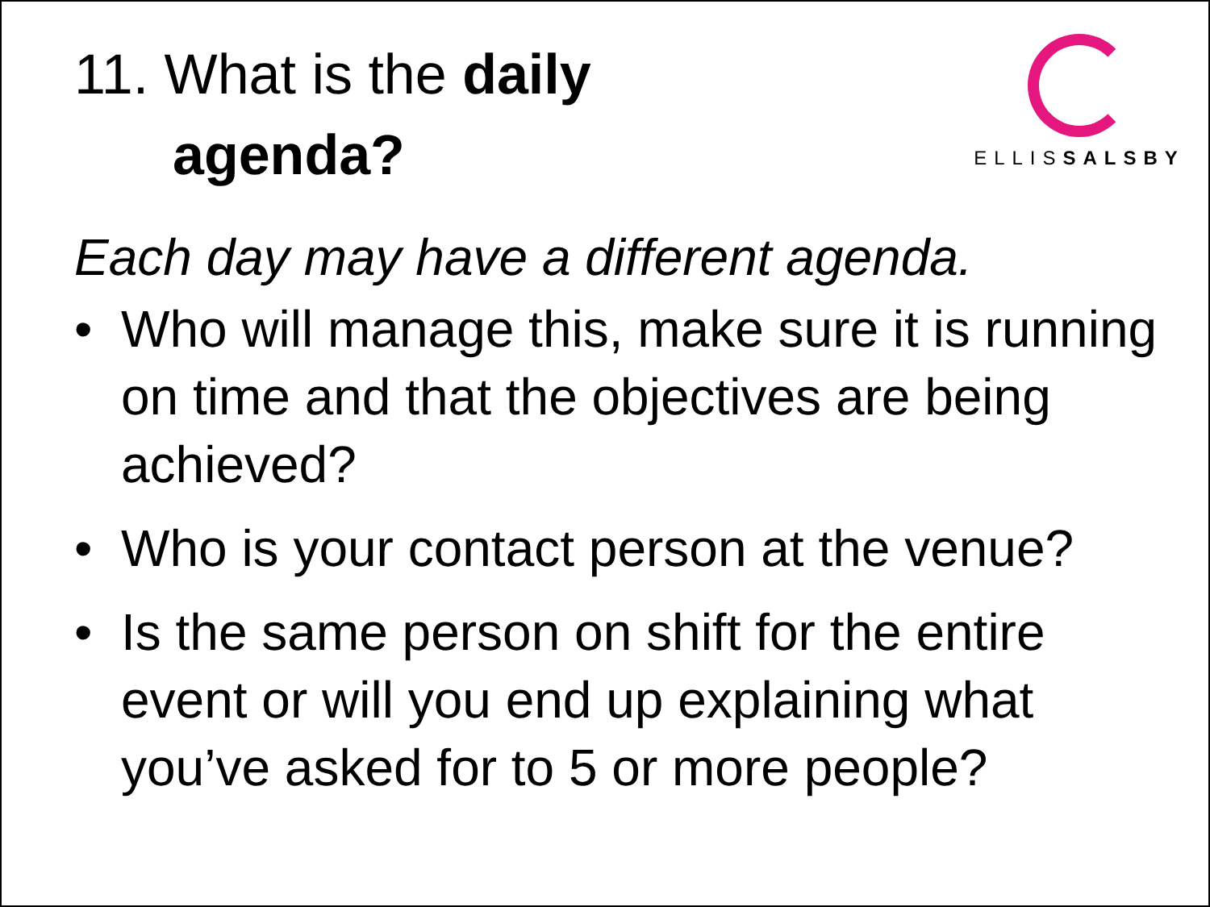11. What is the daily
agenda?
ELLISSALSBY
Each day may have a different agenda.
• Who will manage this, make sure it is running on time and that the objectives are being achieved?
• Who is your contact person at the venue?
• Is the same person on shift for the entire event or will you end up explaining what you’ve asked for to 5 or more people?